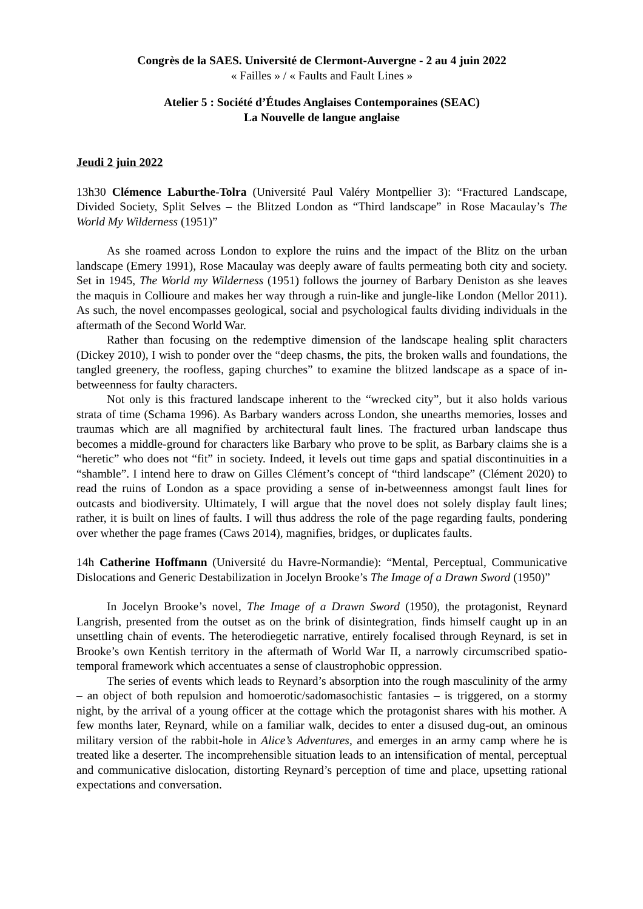Congrès de la SAES. Université de Clermont-Auvergne - 2 au 4 juin 2022
« Failles » / « Faults and Fault Lines »
Atelier 5 : Société d’Études Anglaises Contemporaines (SEAC)
La Nouvelle de langue anglaise
Jeudi 2 juin 2022
13h30 Clémence Laburthe-Tolra (Université Paul Valéry Montpellier 3): “Fractured Landscape, Divided Society, Split Selves – the Blitzed London as “Third landscape” in Rose Macaulay’s The World My Wilderness (1951)”
As she roamed across London to explore the ruins and the impact of the Blitz on the urban landscape (Emery 1991), Rose Macaulay was deeply aware of faults permeating both city and society. Set in 1945, The World my Wilderness (1951) follows the journey of Barbary Deniston as she leaves the maquis in Collioure and makes her way through a ruin-like and jungle-like London (Mellor 2011). As such, the novel encompasses geological, social and psychological faults dividing individuals in the aftermath of the Second World War.
Rather than focusing on the redemptive dimension of the landscape healing split characters (Dickey 2010), I wish to ponder over the “deep chasms, the pits, the broken walls and foundations, the tangled greenery, the roofless, gaping churches” to examine the blitzed landscape as a space of in-betweenness for faulty characters.
Not only is this fractured landscape inherent to the “wrecked city”, but it also holds various strata of time (Schama 1996). As Barbary wanders across London, she unearths memories, losses and traumas which are all magnified by architectural fault lines. The fractured urban landscape thus becomes a middle-ground for characters like Barbary who prove to be split, as Barbary claims she is a “heretic” who does not “fit” in society. Indeed, it levels out time gaps and spatial discontinuities in a “shamble”. I intend here to draw on Gilles Clément’s concept of “third landscape” (Clément 2020) to read the ruins of London as a space providing a sense of in-betweenness amongst fault lines for outcasts and biodiversity. Ultimately, I will argue that the novel does not solely display fault lines; rather, it is built on lines of faults. I will thus address the role of the page regarding faults, pondering over whether the page frames (Caws 2014), magnifies, bridges, or duplicates faults.
14h Catherine Hoffmann (Université du Havre-Normandie): “Mental, Perceptual, Communicative Dislocations and Generic Destabilization in Jocelyn Brooke’s The Image of a Drawn Sword (1950)”
In Jocelyn Brooke’s novel, The Image of a Drawn Sword (1950), the protagonist, Reynard Langrish, presented from the outset as on the brink of disintegration, finds himself caught up in an unsettling chain of events. The heterodiegetic narrative, entirely focalised through Reynard, is set in Brooke’s own Kentish territory in the aftermath of World War II, a narrowly circumscribed spatio-temporal framework which accentuates a sense of claustrophobic oppression.
The series of events which leads to Reynard’s absorption into the rough masculinity of the army – an object of both repulsion and homoerotic/sadomasochistic fantasies – is triggered, on a stormy night, by the arrival of a young officer at the cottage which the protagonist shares with his mother. A few months later, Reynard, while on a familiar walk, decides to enter a disused dug-out, an ominous military version of the rabbit-hole in Alice’s Adventures, and emerges in an army camp where he is treated like a deserter. The incomprehensible situation leads to an intensification of mental, perceptual and communicative dislocation, distorting Reynard’s perception of time and place, upsetting rational expectations and conversation.